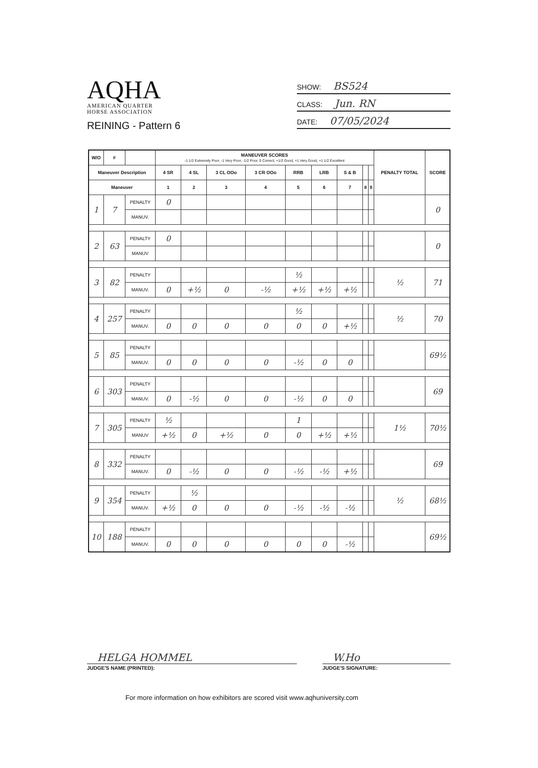AQHA
AMERICAN QUARTER
HORSE ASSOCIATION
REINING - Pattern 6
SHOW: BS524
CLASS: Jun. RN
DATE: 07/05/2024
| W/O | # | | MANEUVER SCORES -1 1/2 Extremely Poor, -1 Very Poor, -1/2 Poor, 0 Correct, +1/2 Good, +1 Very Good, +1 1/2 Excellent | | | | | | | | | PENALTY TOTAL | SCORE |
| --- | --- | --- | --- | --- | --- | --- | --- | --- | --- | --- | --- | --- | --- |
| Maneuver Description | | | 4 SR | 4 SL | 3 CL OOo | 3 CR OOo | RRB | LRB | S & B | | | | |
| Maneuver | | | 1 | 2 | 3 | 4 | 5 | 6 | 7 | 8 | 9 | | |
| 1 | 7 | PENALTY | 0 | | | | | | | | | | 0 |
| | | MANUV. | | | | | | | | | | | |
| 2 | 63 | PENALTY | 0 | | | | | | | | | | 0 |
| | | MANUV | | | | | | | | | | | |
| 3 | 82 | PENALTY | | | | | ½ | | | | | ½ | 71 |
| | | MANUV. | 0 | +½ | 0 | -½ | +½ | +½ | +½ | | | | |
| 4 | 257 | PENALTY | | | | | ½ | | | | | ½ | 70 |
| | | MANUV. | 0 | 0 | 0 | 0 | 0 | 0 | +½ | | | | |
| 5 | 85 | PENALTY | | | | | | | | | | | 69½ |
| | | MANUV. | 0 | 0 | 0 | 0 | -½ | 0 | 0 | | | | |
| 6 | 303 | PENALTY | | | | | | | | | | | 69 |
| | | MANUV. | 0 | -½ | 0 | 0 | -½ | 0 | 0 | | | | |
| 7 | 305 | PENALTY | ½ | | | | 1 | | | | | 1½ | 70½ |
| | | MANUV | +½ | 0 | +½ | 0 | 0 | +½ | +½ | | | | |
| 8 | 332 | PENALTY | | | | | | | | | | | 69 |
| | | MANUV. | 0 | -½ | 0 | 0 | -½ | -½ | +½ | | | | |
| 9 | 354 | PENALTY | | ½ | | | | | | | | ½ | 68½ |
| | | MANUV. | +½ | 0 | 0 | 0 | -½ | -½ | -½ | | | | |
| 10 | 188 | PENALTY | | | | | | | | | | | 69½ |
| | | MANUV. | 0 | 0 | 0 | 0 | 0 | 0 | -½ | | | | |
HELGA HOMMEL
JUDGE'S NAME (PRINTED):
W.Ho
JUDGE'S SIGNATURE:
For more information on how exhibitors are scored visit www.aqhuniversity.com